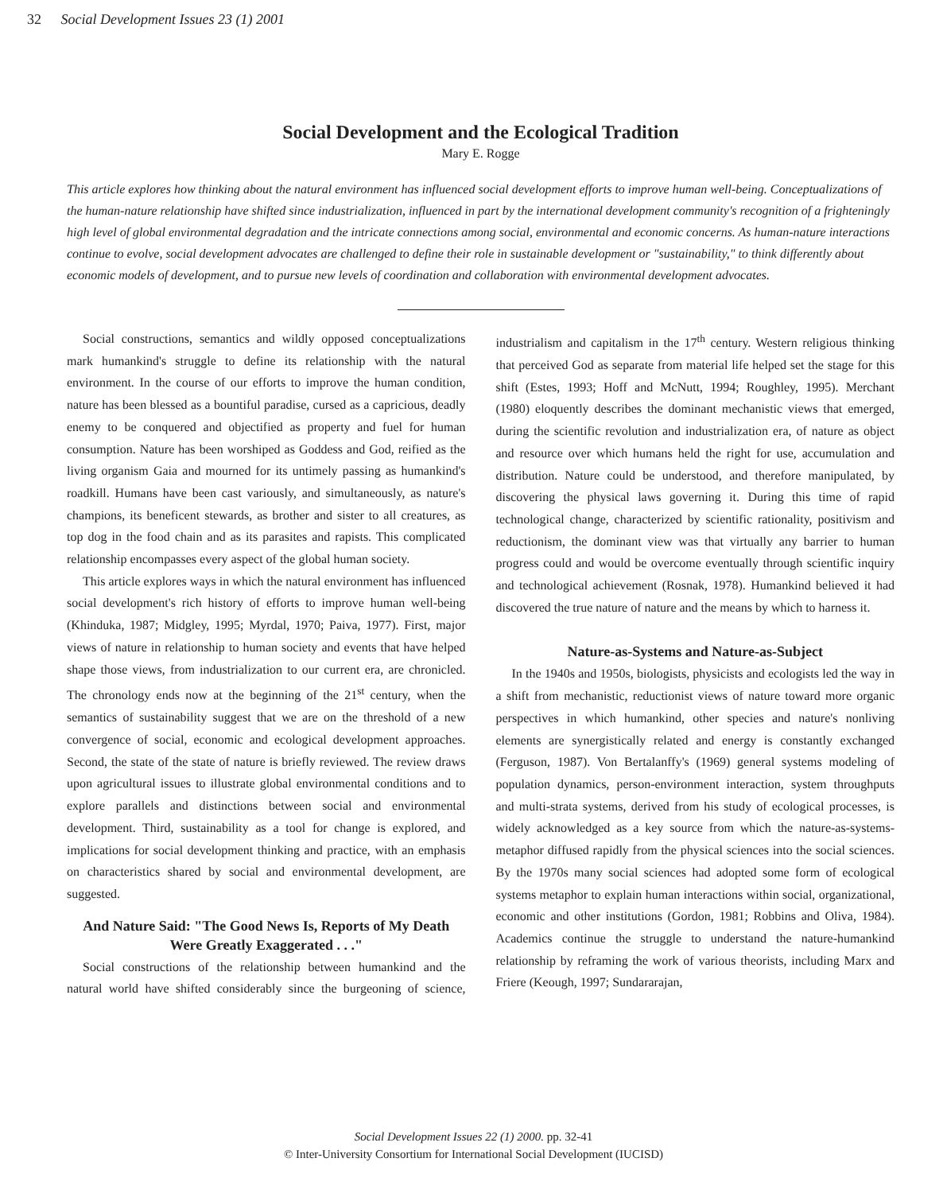32 Social Development Issues 23 (1) 2001
Social Development and the Ecological Tradition
Mary E. Rogge
This article explores how thinking about the natural environment has influenced social development efforts to improve human well-being. Conceptualizations of the human-nature relationship have shifted since industrialization, influenced in part by the international development community's recognition of a frighteningly high level of global environmental degradation and the intricate connections among social, environmental and economic concerns. As human-nature interactions continue to evolve, social development advocates are challenged to define their role in sustainable development or "sustainability," to think differently about economic models of development, and to pursue new levels of coordination and collaboration with environmental development advocates.
Social constructions, semantics and wildly opposed conceptualizations mark humankind's struggle to define its relationship with the natural environment. In the course of our efforts to improve the human condition, nature has been blessed as a bountiful paradise, cursed as a capricious, deadly enemy to be conquered and objectified as property and fuel for human consumption. Nature has been worshiped as Goddess and God, reified as the living organism Gaia and mourned for its untimely passing as humankind's roadkill. Humans have been cast variously, and simultaneously, as nature's champions, its beneficent stewards, as brother and sister to all creatures, as top dog in the food chain and as its parasites and rapists. This complicated relationship encompasses every aspect of the global human society.
This article explores ways in which the natural environment has influenced social development's rich history of efforts to improve human well-being (Khinduka, 1987; Midgley, 1995; Myrdal, 1970; Paiva, 1977). First, major views of nature in relationship to human society and events that have helped shape those views, from industrialization to our current era, are chronicled. The chronology ends now at the beginning of the 21<sup>st</sup> century, when the semantics of sustainability suggest that we are on the threshold of a new convergence of social, economic and ecological development approaches. Second, the state of the state of nature is briefly reviewed. The review draws upon agricultural issues to illustrate global environmental conditions and to explore parallels and distinctions between social and environmental development. Third, sustainability as a tool for change is explored, and implications for social development thinking and practice, with an emphasis on characteristics shared by social and environmental development, are suggested.
And Nature Said: "The Good News Is, Reports of My Death Were Greatly Exaggerated . . ."
Social constructions of the relationship between humankind and the natural world have shifted considerably since the burgeoning of science, industrialism and capitalism in the 17<sup>th</sup> century. Western religious thinking that perceived God as separate from material life helped set the stage for this shift (Estes, 1993; Hoff and McNutt, 1994; Roughley, 1995). Merchant (1980) eloquently describes the dominant mechanistic views that emerged, during the scientific revolution and industrialization era, of nature as object and resource over which humans held the right for use, accumulation and distribution. Nature could be understood, and therefore manipulated, by discovering the physical laws governing it. During this time of rapid technological change, characterized by scientific rationality, positivism and reductionism, the dominant view was that virtually any barrier to human progress could and would be overcome eventually through scientific inquiry and technological achievement (Rosnak, 1978). Humankind believed it had discovered the true nature of nature and the means by which to harness it.
Nature-as-Systems and Nature-as-Subject
In the 1940s and 1950s, biologists, physicists and ecologists led the way in a shift from mechanistic, reductionist views of nature toward more organic perspectives in which humankind, other species and nature's nonliving elements are synergistically related and energy is constantly exchanged (Ferguson, 1987). Von Bertalanffy's (1969) general systems modeling of population dynamics, person-environment interaction, system throughputs and multi-strata systems, derived from his study of ecological processes, is widely acknowledged as a key source from which the nature-as-systems-metaphor diffused rapidly from the physical sciences into the social sciences. By the 1970s many social sciences had adopted some form of ecological systems metaphor to explain human interactions within social, organizational, economic and other institutions (Gordon, 1981; Robbins and Oliva, 1984). Academics continue the struggle to understand the nature-humankind relationship by reframing the work of various theorists, including Marx and Friere (Keough, 1997; Sundararajan,
Social Development Issues 22 (1) 2000. pp. 32-41
© Inter-University Consortium for International Social Development (IUCISD)